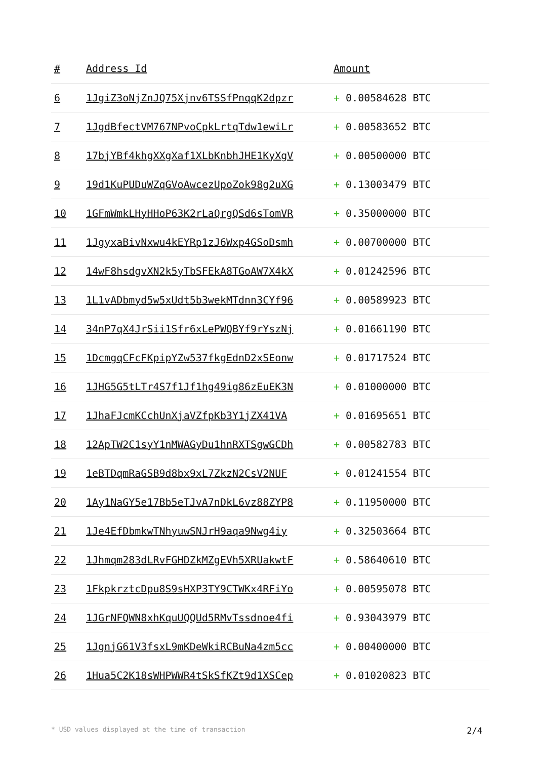| # | Address Id | Amount |
| --- | --- | --- |
| 6 | 1JgiZ3oNjZnJQ75Xjnv6TSSfPnqqK2dpzr | + 0.00584628 BTC |
| 7 | 1JgdBfectVM767NPvoCpkLrtqTdw1ewiLr | + 0.00583652 BTC |
| 8 | 17bjYBf4khgXXgXaf1XLbKnbhJHE1KyXgV | + 0.00500000 BTC |
| 9 | 19d1KuPUDuWZqGVoAwcezUpoZok98g2uXG | + 0.13003479 BTC |
| 10 | 1GFmWmkLHyHHoP63K2rLaQrgQSd6sTomVR | + 0.35000000 BTC |
| 11 | 1JgyxaBivNxwu4kEYRp1zJ6Wxp4GSoDsmh | + 0.00700000 BTC |
| 12 | 14wF8hsdgvXN2k5yTbSFEkA8TGoAW7X4kX | + 0.01242596 BTC |
| 13 | 1L1vADbmyd5w5xUdt5b3wekMTdnn3CYf96 | + 0.00589923 BTC |
| 14 | 34nP7qX4JrSii1Sfr6xLePWQBYf9rYszNj | + 0.01661190 BTC |
| 15 | 1DcmgqCFcFKpipYZw537fkgEdnD2xSEonw | + 0.01717524 BTC |
| 16 | 1JHG5G5tLTr4S7f1Jf1hg49ig86zEuEK3N | + 0.01000000 BTC |
| 17 | 1JhaFJcmKCchUnXjaVZfpKb3Y1jZX41VA | + 0.01695651 BTC |
| 18 | 12ApTW2C1syY1nMWAGyDu1hnRXTSgwGCDh | + 0.00582783 BTC |
| 19 | 1eBTDqmRaGSB9d8bx9xL7ZkzN2CsV2NUF | + 0.01241554 BTC |
| 20 | 1Ay1NaGY5e17Bb5eTJvA7nDkL6vz88ZYP8 | + 0.11950000 BTC |
| 21 | 1Je4EfDbmkwTNhyuwSNJrH9aqa9Nwg4iy | + 0.32503664 BTC |
| 22 | 1Jhmqm283dLRvFGHDZkMZgEVh5XRUakwtF | + 0.58640610 BTC |
| 23 | 1FkpkrztcDpu8S9sHXP3TY9CTWKx4RFiYo | + 0.00595078 BTC |
| 24 | 1JGrNFQWN8xhKquUQQUd5RMvTssdnoe4fi | + 0.93043979 BTC |
| 25 | 1JgnjG61V3fsxL9mKDeWkiRCBuNa4zm5cc | + 0.00400000 BTC |
| 26 | 1Hua5C2K18sWHPWWR4tSkSfKZt9d1XSCep | + 0.01020823 BTC |
* USD values displayed at the time of transaction 2/4